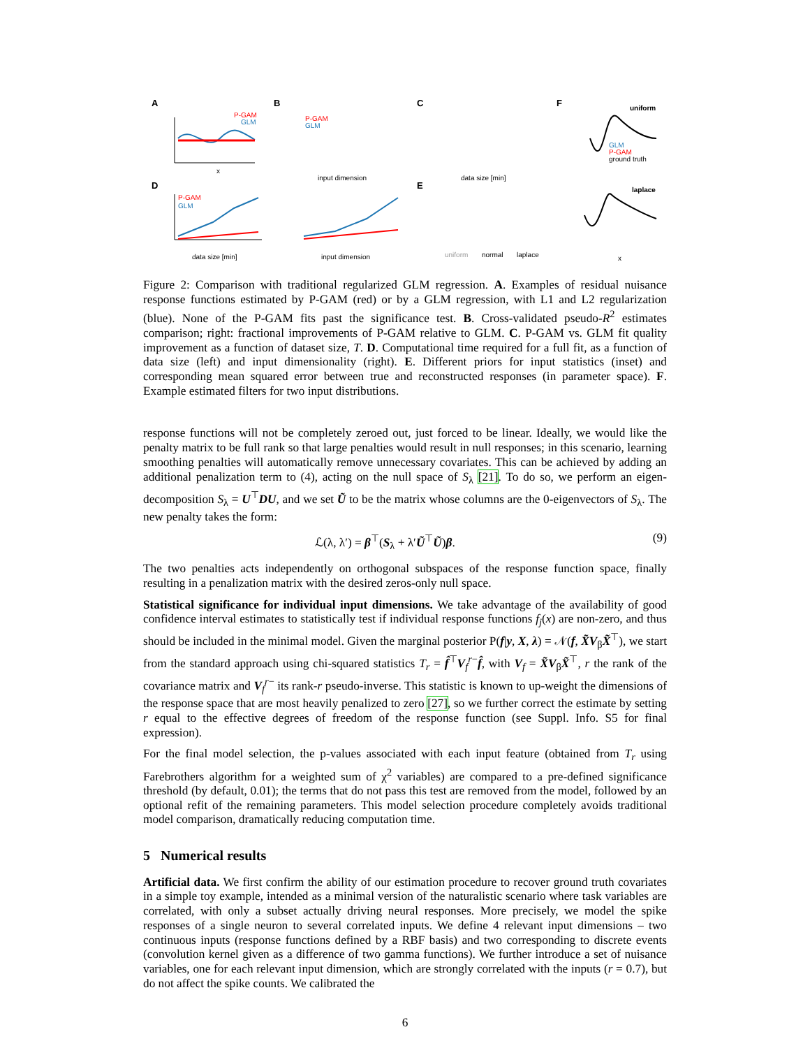A
P-GAM
GLM
x
B
P-GAM
GLM
input dimension
C
data size [min]
F
uniform
GLM
P-GAM
ground truth
D
P-GAM
GLM
data size [min]
input dimension
E
uniform
normal
laplace
laplace
x
Figure 2: Comparison with traditional regularized GLM regression. A. Examples of residual nuisance response functions estimated by P-GAM (red) or by a GLM regression, with L1 and L2 regularization (blue). None of the P-GAM fits past the significance test. B. Cross-validated pseudo-R<sup>2</sup> estimates comparison; right: fractional improvements of P-GAM relative to GLM. C. P-GAM vs. GLM fit quality improvement as a function of dataset size, T. D. Computational time required for a full fit, as a function of data size (left) and input dimensionality (right). E. Different priors for input statistics (inset) and corresponding mean squared error between true and reconstructed responses (in parameter space). F. Example estimated filters for two input distributions.
response functions will not be completely zeroed out, just forced to be linear. Ideally, we would like the penalty matrix to be full rank so that large penalties would result in null responses; in this scenario, learning smoothing penalties will automatically remove unnecessary covariates. This can be achieved by adding an additional penalization term to (4), acting on the null space of S<sub>λ</sub> [21]. To do so, we perform an eigen-decomposition S<sub>λ</sub> = U<sup>⊤</sup>DU, and we set Ũ to be the matrix whose columns are the 0-eigenvectors of S<sub>λ</sub>. The new penalty takes the form:
ℒ(λ, λ′) = β<sup>⊤</sup>(S<sub>λ</sub> + λ′Ũ<sup>⊤</sup>Ũ)β. (9)
The two penalties acts independently on orthogonal subspaces of the response function space, finally resulting in a penalization matrix with the desired zeros-only null space.
Statistical significance for individual input dimensions. We take advantage of the availability of good confidence interval estimates to statistically test if individual response functions f<sub>j</sub>(x) are non-zero, and thus should be included in the minimal model. Given the marginal posterior P(f|y, X, λ) = 𝒩(f, X̃V<sub>β</sub>X̃<sup>⊤</sup>), we start from the standard approach using chi-squared statistics T<sub>r</sub> = f̂<sup>⊤</sup>V<sub>f</sub><sup>r−</sup>f̂, with V<sub>f</sub> = X̃V<sub>β</sub>X̃<sup>⊤</sup>, r the rank of the covariance matrix and V<sub>f</sub><sup>r−</sup> its rank-r pseudo-inverse. This statistic is known to up-weight the dimensions of the response space that are most heavily penalized to zero [27], so we further correct the estimate by setting r equal to the effective degrees of freedom of the response function (see Suppl. Info. S5 for final expression).
For the final model selection, the p-values associated with each input feature (obtained from T<sub>r</sub> using Farebrothers algorithm for a weighted sum of χ<sup>2</sup> variables) are compared to a pre-defined significance threshold (by default, 0.01); the terms that do not pass this test are removed from the model, followed by an optional refit of the remaining parameters. This model selection procedure completely avoids traditional model comparison, dramatically reducing computation time.
5 Numerical results
Artificial data. We first confirm the ability of our estimation procedure to recover ground truth covariates in a simple toy example, intended as a minimal version of the naturalistic scenario where task variables are correlated, with only a subset actually driving neural responses. More precisely, we model the spike responses of a single neuron to several correlated inputs. We define 4 relevant input dimensions – two continuous inputs (response functions defined by a RBF basis) and two corresponding to discrete events (convolution kernel given as a difference of two gamma functions). We further introduce a set of nuisance variables, one for each relevant input dimension, which are strongly correlated with the inputs (r = 0.7), but do not affect the spike counts. We calibrated the
6